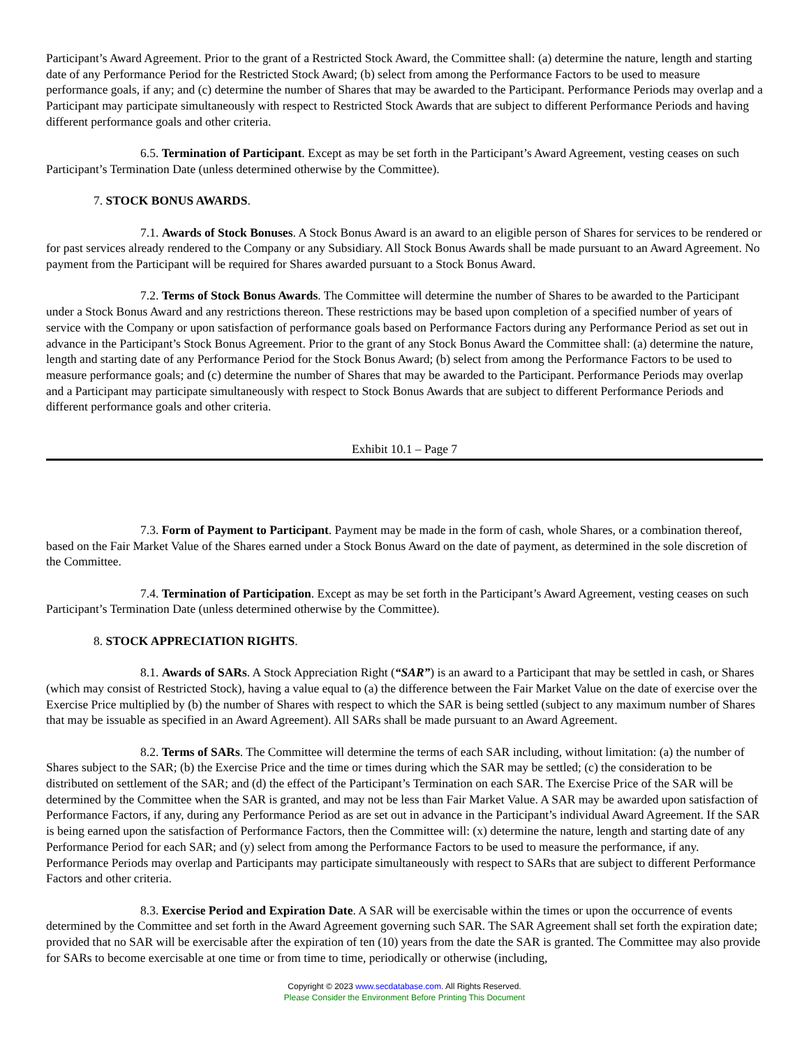Participant’s Award Agreement. Prior to the grant of a Restricted Stock Award, the Committee shall: (a) determine the nature, length and starting date of any Performance Period for the Restricted Stock Award; (b) select from among the Performance Factors to be used to measure performance goals, if any; and (c) determine the number of Shares that may be awarded to the Participant. Performance Periods may overlap and a Participant may participate simultaneously with respect to Restricted Stock Awards that are subject to different Performance Periods and having different performance goals and other criteria.
6.5. Termination of Participant. Except as may be set forth in the Participant’s Award Agreement, vesting ceases on such Participant’s Termination Date (unless determined otherwise by the Committee).
7. STOCK BONUS AWARDS.
7.1. Awards of Stock Bonuses. A Stock Bonus Award is an award to an eligible person of Shares for services to be rendered or for past services already rendered to the Company or any Subsidiary. All Stock Bonus Awards shall be made pursuant to an Award Agreement. No payment from the Participant will be required for Shares awarded pursuant to a Stock Bonus Award.
7.2. Terms of Stock Bonus Awards. The Committee will determine the number of Shares to be awarded to the Participant under a Stock Bonus Award and any restrictions thereon. These restrictions may be based upon completion of a specified number of years of service with the Company or upon satisfaction of performance goals based on Performance Factors during any Performance Period as set out in advance in the Participant’s Stock Bonus Agreement. Prior to the grant of any Stock Bonus Award the Committee shall: (a) determine the nature, length and starting date of any Performance Period for the Stock Bonus Award; (b) select from among the Performance Factors to be used to measure performance goals; and (c) determine the number of Shares that may be awarded to the Participant. Performance Periods may overlap and a Participant may participate simultaneously with respect to Stock Bonus Awards that are subject to different Performance Periods and different performance goals and other criteria.
Exhibit 10.1 – Page 7
7.3. Form of Payment to Participant. Payment may be made in the form of cash, whole Shares, or a combination thereof, based on the Fair Market Value of the Shares earned under a Stock Bonus Award on the date of payment, as determined in the sole discretion of the Committee.
7.4. Termination of Participation. Except as may be set forth in the Participant’s Award Agreement, vesting ceases on such Participant’s Termination Date (unless determined otherwise by the Committee).
8. STOCK APPRECIATION RIGHTS.
8.1. Awards of SARs. A Stock Appreciation Right (“SAR”) is an award to a Participant that may be settled in cash, or Shares (which may consist of Restricted Stock), having a value equal to (a) the difference between the Fair Market Value on the date of exercise over the Exercise Price multiplied by (b) the number of Shares with respect to which the SAR is being settled (subject to any maximum number of Shares that may be issuable as specified in an Award Agreement). All SARs shall be made pursuant to an Award Agreement.
8.2. Terms of SARs. The Committee will determine the terms of each SAR including, without limitation: (a) the number of Shares subject to the SAR; (b) the Exercise Price and the time or times during which the SAR may be settled; (c) the consideration to be distributed on settlement of the SAR; and (d) the effect of the Participant’s Termination on each SAR. The Exercise Price of the SAR will be determined by the Committee when the SAR is granted, and may not be less than Fair Market Value. A SAR may be awarded upon satisfaction of Performance Factors, if any, during any Performance Period as are set out in advance in the Participant’s individual Award Agreement. If the SAR is being earned upon the satisfaction of Performance Factors, then the Committee will: (x) determine the nature, length and starting date of any Performance Period for each SAR; and (y) select from among the Performance Factors to be used to measure the performance, if any. Performance Periods may overlap and Participants may participate simultaneously with respect to SARs that are subject to different Performance Factors and other criteria.
8.3. Exercise Period and Expiration Date. A SAR will be exercisable within the times or upon the occurrence of events determined by the Committee and set forth in the Award Agreement governing such SAR. The SAR Agreement shall set forth the expiration date; provided that no SAR will be exercisable after the expiration of ten (10) years from the date the SAR is granted. The Committee may also provide for SARs to become exercisable at one time or from time to time, periodically or otherwise (including,
Copyright © 2023 www.secdatabase.com. All Rights Reserved.
Please Consider the Environment Before Printing This Document